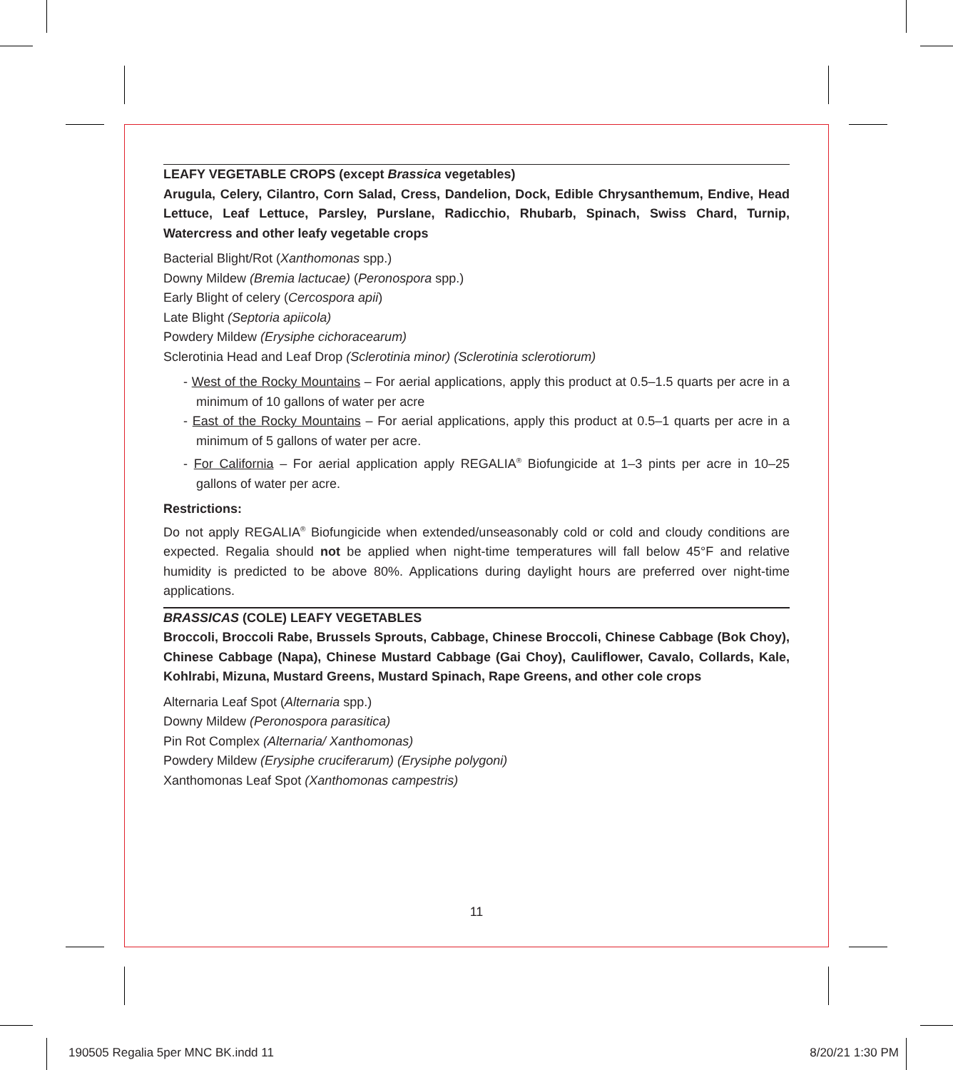LEAFY VEGETABLE CROPS (except Brassica vegetables)
Arugula, Celery, Cilantro, Corn Salad, Cress, Dandelion, Dock, Edible Chrysanthemum, Endive, Head Lettuce, Leaf Lettuce, Parsley, Purslane, Radicchio, Rhubarb, Spinach, Swiss Chard, Turnip, Watercress and other leafy vegetable crops
Bacterial Blight/Rot (Xanthomonas spp.)
Downy Mildew (Bremia lactucae) (Peronospora spp.)
Early Blight of celery (Cercospora apii)
Late Blight (Septoria apiicola)
Powdery Mildew (Erysiphe cichoracearum)
Sclerotinia Head and Leaf Drop (Sclerotinia minor) (Sclerotinia sclerotiorum)
- West of the Rocky Mountains – For aerial applications, apply this product at 0.5–1.5 quarts per acre in a minimum of 10 gallons of water per acre
- East of the Rocky Mountains – For aerial applications, apply this product at 0.5–1 quarts per acre in a minimum of 5 gallons of water per acre.
- For California – For aerial application apply REGALIA<sup>®</sup> Biofungicide at 1–3 pints per acre in 10–25 gallons of water per acre.
Restrictions:
Do not apply REGALIA<sup>®</sup> Biofungicide when extended/unseasonably cold or cold and cloudy conditions are expected. Regalia should not be applied when night-time temperatures will fall below 45°F and relative humidity is predicted to be above 80%. Applications during daylight hours are preferred over night-time applications.
BRASSICAS (COLE) LEAFY VEGETABLES
Broccoli, Broccoli Rabe, Brussels Sprouts, Cabbage, Chinese Broccoli, Chinese Cabbage (Bok Choy), Chinese Cabbage (Napa), Chinese Mustard Cabbage (Gai Choy), Cauliflower, Cavalo, Collards, Kale, Kohlrabi, Mizuna, Mustard Greens, Mustard Spinach, Rape Greens, and other cole crops
Alternaria Leaf Spot (Alternaria spp.)
Downy Mildew (Peronospora parasitica)
Pin Rot Complex (Alternaria/ Xanthomonas)
Powdery Mildew (Erysiphe cruciferarum) (Erysiphe polygoni)
Xanthomonas Leaf Spot (Xanthomonas campestris)
11
190505 Regalia 5per MNC BK.indd 11 8/20/21 1:30 PM